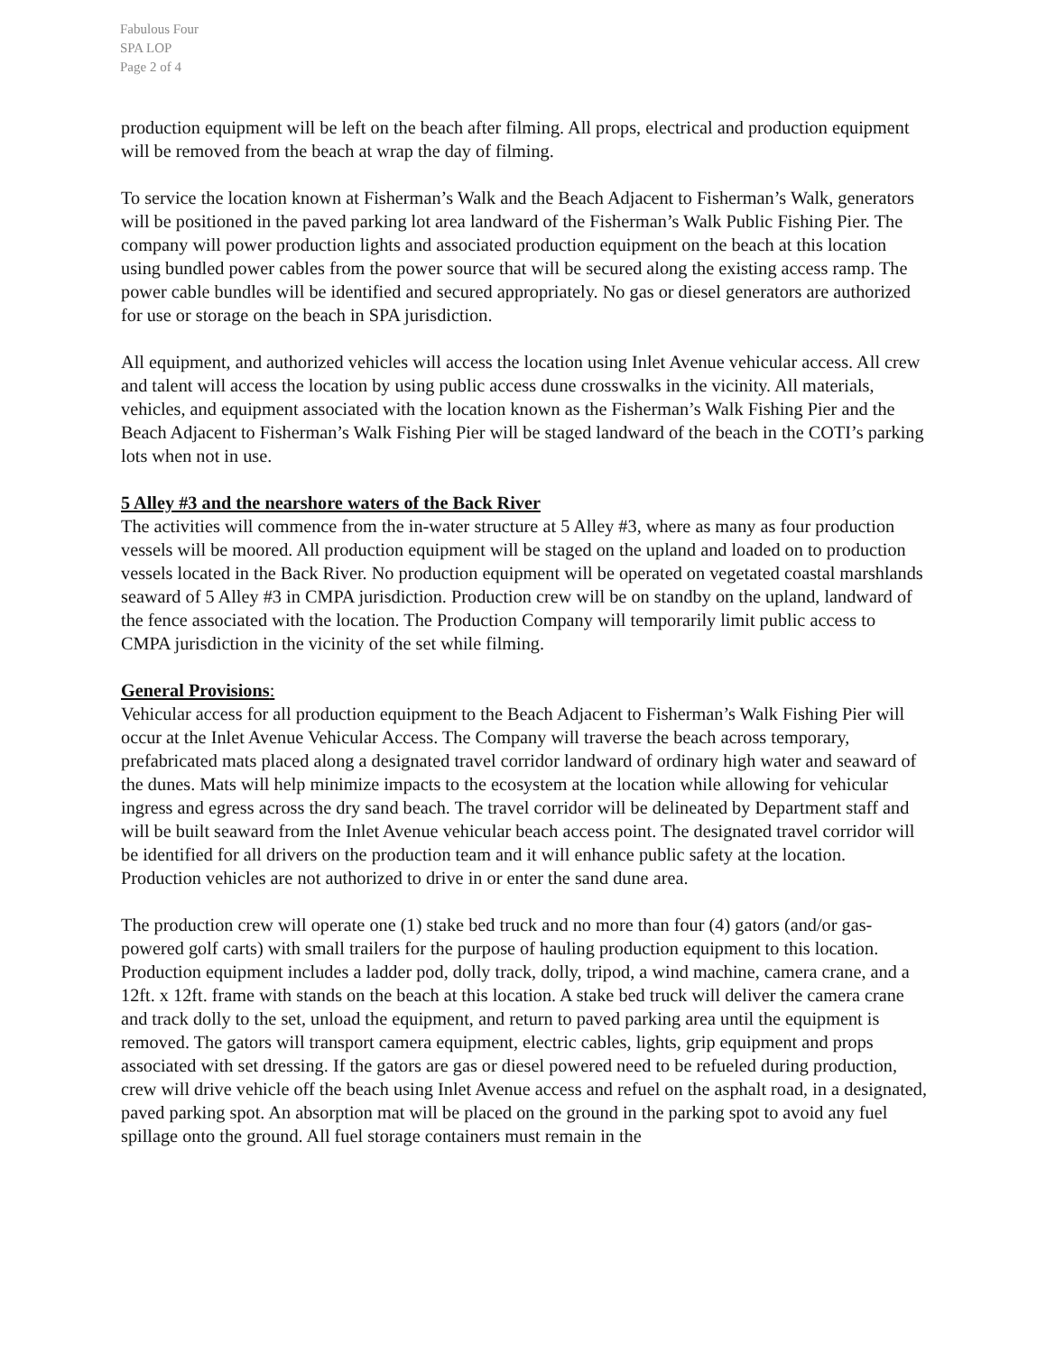Fabulous Four
SPA LOP
Page 2 of 4
production equipment will be left on the beach after filming. All props, electrical and production equipment will be removed from the beach at wrap the day of filming.
To service the location known at Fisherman’s Walk and the Beach Adjacent to Fisherman’s Walk, generators will be positioned in the paved parking lot area landward of the Fisherman’s Walk Public Fishing Pier. The company will power production lights and associated production equipment on the beach at this location using bundled power cables from the power source that will be secured along the existing access ramp. The power cable bundles will be identified and secured appropriately. No gas or diesel generators are authorized for use or storage on the beach in SPA jurisdiction.
All equipment, and authorized vehicles will access the location using Inlet Avenue vehicular access. All crew and talent will access the location by using public access dune crosswalks in the vicinity. All materials, vehicles, and equipment associated with the location known as the Fisherman’s Walk Fishing Pier and the Beach Adjacent to Fisherman’s Walk Fishing Pier will be staged landward of the beach in the COTI’s parking lots when not in use.
5 Alley #3 and the nearshore waters of the Back River
The activities will commence from the in-water structure at 5 Alley #3, where as many as four production vessels will be moored. All production equipment will be staged on the upland and loaded on to production vessels located in the Back River. No production equipment will be operated on vegetated coastal marshlands seaward of 5 Alley #3 in CMPA jurisdiction. Production crew will be on standby on the upland, landward of the fence associated with the location. The Production Company will temporarily limit public access to CMPA jurisdiction in the vicinity of the set while filming.
General Provisions:
Vehicular access for all production equipment to the Beach Adjacent to Fisherman’s Walk Fishing Pier will occur at the Inlet Avenue Vehicular Access. The Company will traverse the beach across temporary, prefabricated mats placed along a designated travel corridor landward of ordinary high water and seaward of the dunes. Mats will help minimize impacts to the ecosystem at the location while allowing for vehicular ingress and egress across the dry sand beach. The travel corridor will be delineated by Department staff and will be built seaward from the Inlet Avenue vehicular beach access point. The designated travel corridor will be identified for all drivers on the production team and it will enhance public safety at the location. Production vehicles are not authorized to drive in or enter the sand dune area.
The production crew will operate one (1) stake bed truck and no more than four (4) gators (and/or gas-powered golf carts) with small trailers for the purpose of hauling production equipment to this location. Production equipment includes a ladder pod, dolly track, dolly, tripod, a wind machine, camera crane, and a 12ft. x 12ft. frame with stands on the beach at this location. A stake bed truck will deliver the camera crane and track dolly to the set, unload the equipment, and return to paved parking area until the equipment is removed. The gators will transport camera equipment, electric cables, lights, grip equipment and props associated with set dressing. If the gators are gas or diesel powered need to be refueled during production, crew will drive vehicle off the beach using Inlet Avenue access and refuel on the asphalt road, in a designated, paved parking spot. An absorption mat will be placed on the ground in the parking spot to avoid any fuel spillage onto the ground. All fuel storage containers must remain in the